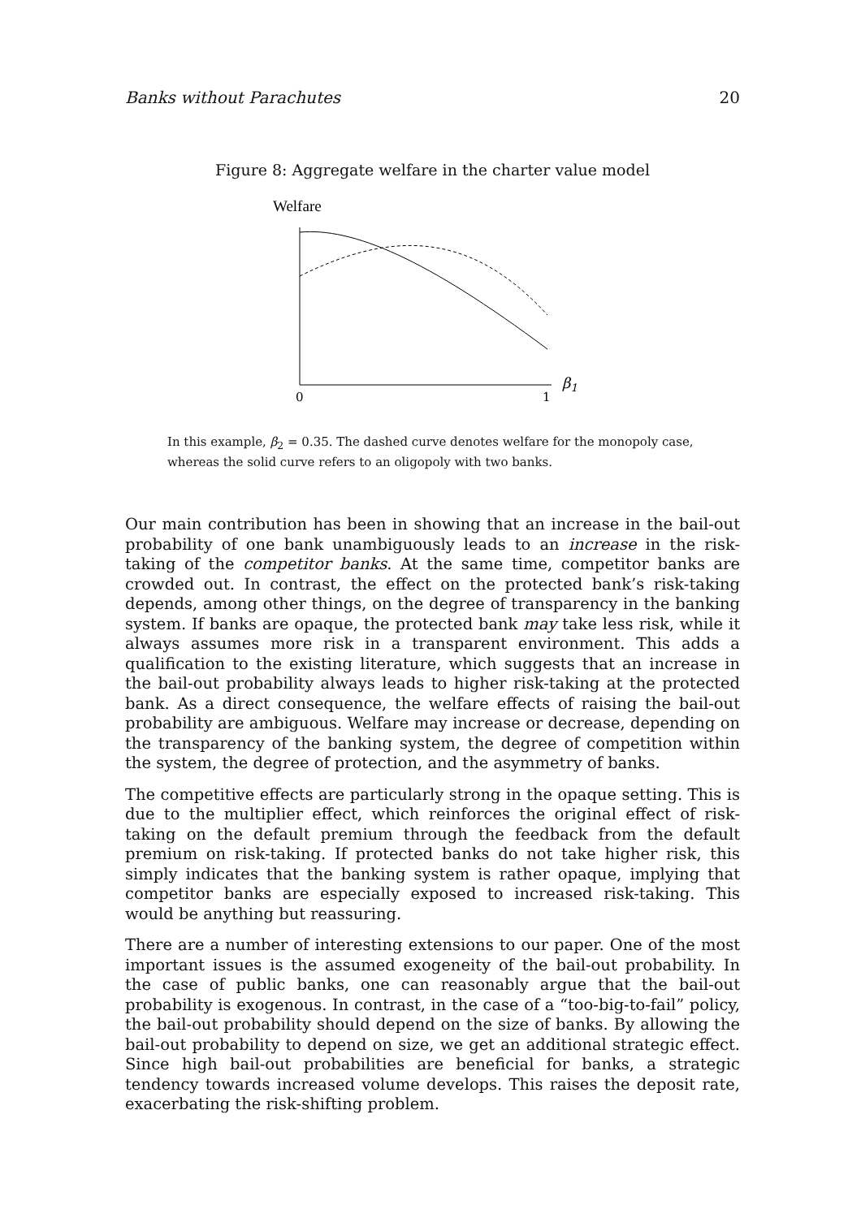Banks without Parachutes 20
Figure 8: Aggregate welfare in the charter value model
Welfare
0
1
β1
In this example, β<sub>2</sub> = 0.35. The dashed curve denotes welfare for the monopoly case, whereas the solid curve refers to an oligopoly with two banks.
Our main contribution has been in showing that an increase in the bail-out probability of one bank unambiguously leads to an increase in the risk-taking of the competitor banks. At the same time, competitor banks are crowded out. In contrast, the effect on the protected bank’s risk-taking depends, among other things, on the degree of transparency in the banking system. If banks are opaque, the protected bank may take less risk, while it always assumes more risk in a transparent environment. This adds a qualification to the existing literature, which suggests that an increase in the bail-out probability always leads to higher risk-taking at the protected bank. As a direct consequence, the welfare effects of raising the bail-out probability are ambiguous. Welfare may increase or decrease, depending on the transparency of the banking system, the degree of competition within the system, the degree of protection, and the asymmetry of banks.
The competitive effects are particularly strong in the opaque setting. This is due to the multiplier effect, which reinforces the original effect of risk-taking on the default premium through the feedback from the default premium on risk-taking. If protected banks do not take higher risk, this simply indicates that the banking system is rather opaque, implying that competitor banks are especially exposed to increased risk-taking. This would be anything but reassuring.
There are a number of interesting extensions to our paper. One of the most important issues is the assumed exogeneity of the bail-out probability. In the case of public banks, one can reasonably argue that the bail-out probability is exogenous. In contrast, in the case of a “too-big-to-fail” policy, the bail-out probability should depend on the size of banks. By allowing the bail-out probability to depend on size, we get an additional strategic effect. Since high bail-out probabilities are beneficial for banks, a strategic tendency towards increased volume develops. This raises the deposit rate, exacerbating the risk-shifting problem.